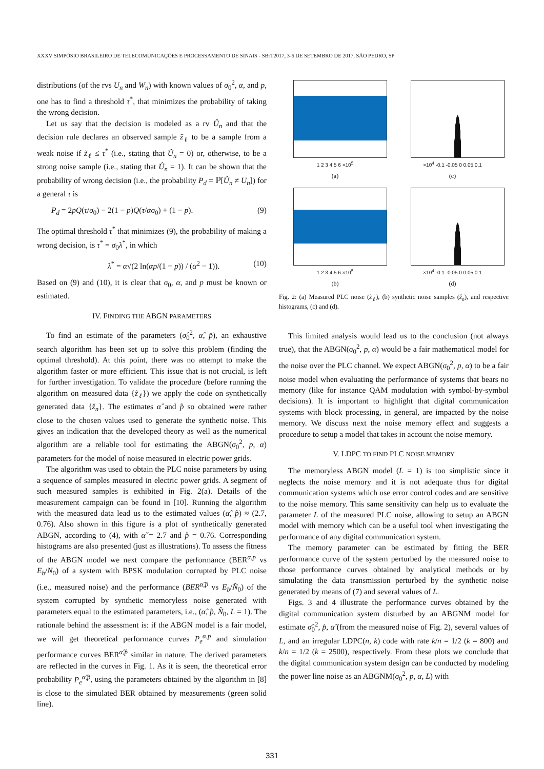XXXV SIMPÓSIO BRASILEIRO DE TELECOMUNICAÇÕES E PROCESSAMENTO DE SINAIS - SBrT2017, 3-6 DE SETEMBRO DE 2017, SÃO PEDRO, SP
distributions (of the rvs U<sub>n</sub> and W<sub>n</sub>) with known values of σ<sub>0</sub><sup>2</sup>, α, and p, one has to find a threshold τ<sup>*</sup>, that minimizes the probability of taking the wrong decision.
Let us say that the decision is modeled as a rv Û<sub>n</sub> and that the decision rule declares an observed sample z̃<sub>ℓ</sub> to be a sample from a weak noise if z̃<sub>ℓ</sub> ≤ τ<sup>*</sup> (i.e., stating that Û<sub>n</sub> = 0) or, otherwise, to be a strong noise sample (i.e., stating that Û<sub>n</sub> = 1). It can be shown that the probability of wrong decision (i.e., the probability P<sub>d</sub> = ℙ[Û<sub>n</sub> ≠ U<sub>n</sub>]) for a general τ is
P<sub>d</sub> = 2pQ(τ/σ<sub>0</sub>) − 2(1 − p)Q(τ/ασ<sub>0</sub>) + (1 − p). (9)
The optimal threshold τ<sup>*</sup> that minimizes (9), the probability of making a wrong decision, is τ<sup>*</sup> = σ<sub>0</sub>λ<sup>*</sup>, in which
λ<sup>*</sup> = α√(2 ln(αp/(1 − p)) / (α<sup>2</sup> − 1)). (10)
Based on (9) and (10), it is clear that σ<sub>0</sub>, α, and p must be known or estimated.
IV. FINDING THE ABGN PARAMETERS
To find an estimate of the parameters (σ̂<sub>0</sub><sup>2</sup>, α̂, p̂), an exhaustive search algorithm has been set up to solve this problem (finding the optimal threshold). At this point, there was no attempt to make the algorithm faster or more efficient. This issue that is not crucial, is left for further investigation. To validate the procedure (before running the algorithm on measured data {z̃<sub>ℓ</sub>}) we apply the code on synthetically generated data {ž<sub>n</sub>}. The estimates α̂ and p̂ so obtained were rather close to the chosen values used to generate the synthetic noise. This gives an indication that the developed theory as well as the numerical algorithm are a reliable tool for estimating the ABGN(σ<sub>0</sub><sup>2</sup>, p, α) parameters for the model of noise measured in electric power grids.
The algorithm was used to obtain the PLC noise parameters by using a sequence of samples measured in electric power grids. A segment of such measured samples is exhibited in Fig. 2(a). Details of the measurement campaign can be found in [10]. Running the algorithm with the measured data lead us to the estimated values (α̂, p̂) ≈ (2.7, 0.76). Also shown in this figure is a plot of synthetically generated ABGN, according to (4), with α̌ = 2.7 and p̌ = 0.76. Corresponding histograms are also presented (just as illustrations). To assess the fitness of the ABGN model we next compare the performance (BER<sup>α,p</sup> vs E<sub>b</sub>/N<sub>0</sub>) of a system with BPSK modulation corrupted by PLC noise (i.e., measured noise) and the performance (BER<sup>α̂,p̂</sup> vs E<sub>b</sub>/N̂<sub>0</sub>) of the system corrupted by synthetic memoryless noise generated with parameters equal to the estimated parameters, i.e., (α̂, p̂, N̂<sub>0</sub>, L = 1). The rationale behind the assessment is: if the ABGN model is a fair model, we will get theoretical performance curves P<sub>e</sub><sup>α,p</sup> and simulation performance curves BER<sup>α̂,p̂</sup> similar in nature. The derived parameters are reflected in the curves in Fig. 1. As it is seen, the theoretical error probability P<sub>e</sub><sup>α̂,p̂</sup>, using the parameters obtained by the algorithm in [8] is close to the simulated BER obtained by measurements (green solid line).
1 2 3 4 5 6 ×10<sup>5</sup>
(a)
×10<sup>4</sup> -0.1 -0.05 0 0.05 0.1
(c)
1 2 3 4 5 6 ×10<sup>5</sup>
(b)
×10<sup>4</sup> -0.1 -0.05 0 0.05 0.1
(d)
Fig. 2: (a) Measured PLC noise (z̃<sub>ℓ</sub>), (b) synthetic noise samples (ž<sub>n</sub>), and respective histograms, (c) and (d).
This limited analysis would lead us to the conclusion (not always true), that the ABGN(σ<sub>0</sub><sup>2</sup>, p, α) would be a fair mathematical model for the noise over the PLC channel. We expect ABGN(σ<sub>0</sub><sup>2</sup>, p, α) to be a fair noise model when evaluating the performance of systems that bears no memory (like for instance QAM modulation with symbol-by-symbol decisions). It is important to highlight that digital communication systems with block processing, in general, are impacted by the noise memory. We discuss next the noise memory effect and suggests a procedure to setup a model that takes in account the noise memory.
V. LDPC TO FIND PLC NOISE MEMORY
The memoryless ABGN model (L = 1) is too simplistic since it neglects the noise memory and it is not adequate thus for digital communication systems which use error control codes and are sensitive to the noise memory. This same sensitivity can help us to evaluate the parameter L of the measured PLC noise, allowing to setup an ABGN model with memory which can be a useful tool when investigating the performance of any digital communication system.
The memory parameter can be estimated by fitting the BER performance curve of the system perturbed by the measured noise to those performance curves obtained by analytical methods or by simulating the data transmission perturbed by the synthetic noise generated by means of (7) and several values of L.
Figs. 3 and 4 illustrate the performance curves obtained by the digital communication system disturbed by an ABGNM model for estimate σ̂<sub>0</sub><sup>2</sup>, p̂, α̂ (from the measured noise of Fig. 2), several values of L, and an irregular LDPC(n, k) code with rate k/n = 1/2 (k = 800) and k/n = 1/2 (k = 2500), respectively. From these plots we conclude that the digital communication system design can be conducted by modeling the power line noise as an ABGNM(σ<sub>0</sub><sup>2</sup>, p, α, L) with
331